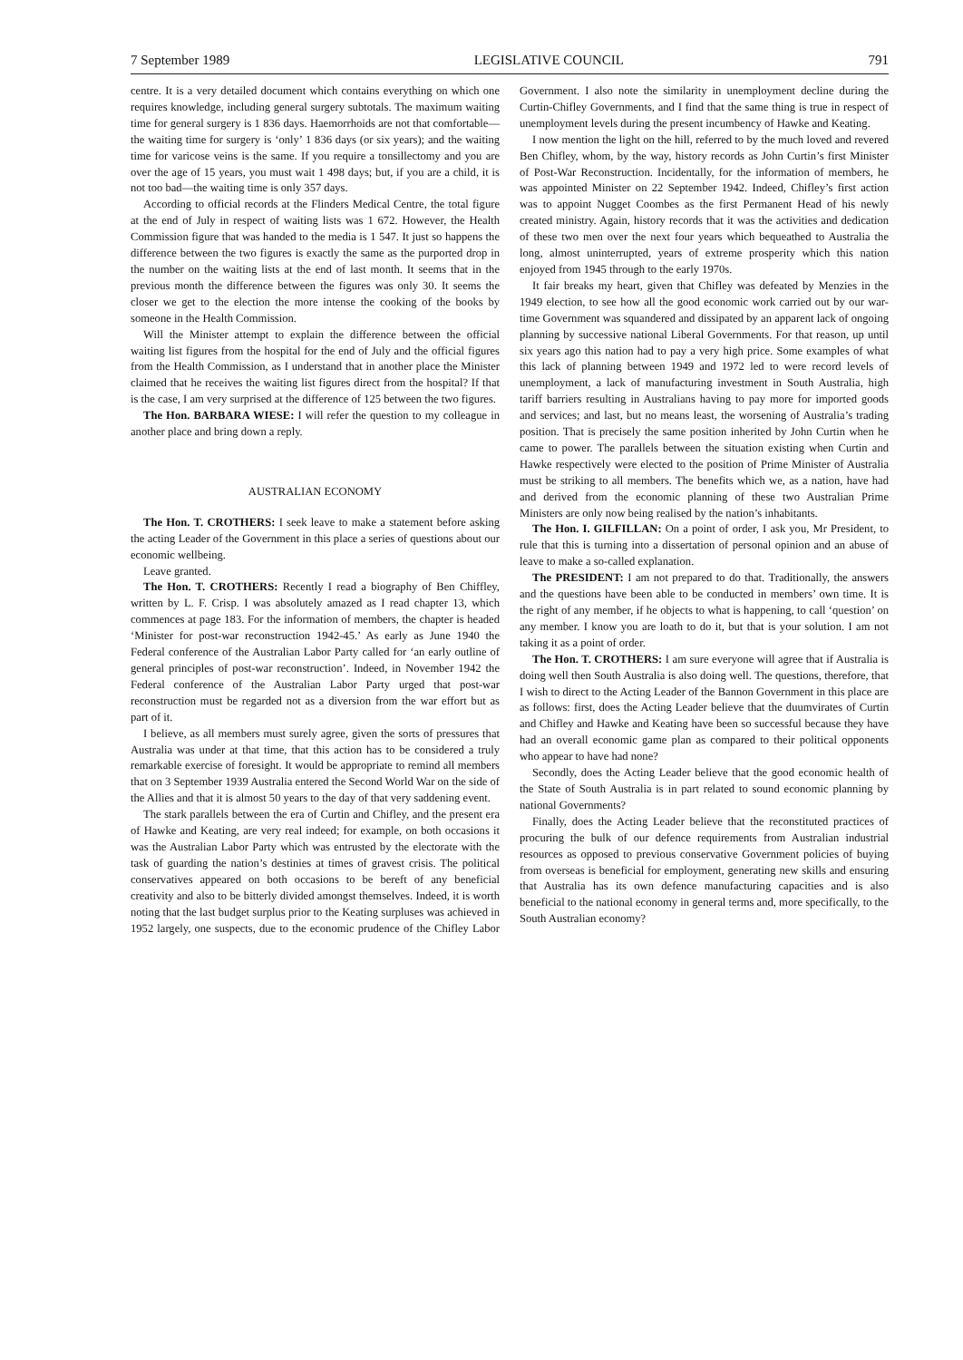7 September 1989 LEGISLATIVE COUNCIL 791
centre. It is a very detailed document which contains everything on which one requires knowledge, including general surgery subtotals. The maximum waiting time for general surgery is 1 836 days. Haemorrhoids are not that comfortable—the waiting time for surgery is ‘only’ 1 836 days (or six years); and the waiting time for varicose veins is the same. If you require a tonsillectomy and you are over the age of 15 years, you must wait 1 498 days; but, if you are a child, it is not too bad—the waiting time is only 357 days.
According to official records at the Flinders Medical Centre, the total figure at the end of July in respect of waiting lists was 1 672. However, the Health Commission figure that was handed to the media is 1 547. It just so happens the difference between the two figures is exactly the same as the purported drop in the number on the waiting lists at the end of last month. It seems that in the previous month the difference between the figures was only 30. It seems the closer we get to the election the more intense the cooking of the books by someone in the Health Commission.
Will the Minister attempt to explain the difference between the official waiting list figures from the hospital for the end of July and the official figures from the Health Commission, as I understand that in another place the Minister claimed that he receives the waiting list figures direct from the hospital? If that is the case, I am very surprised at the difference of 125 between the two figures.
The Hon. BARBARA WIESE: I will refer the question to my colleague in another place and bring down a reply.
AUSTRALIAN ECONOMY
The Hon. T. CROTHERS: I seek leave to make a statement before asking the acting Leader of the Government in this place a series of questions about our economic wellbeing.
Leave granted.
The Hon. T. CROTHERS: Recently I read a biography of Ben Chiffley, written by L. F. Crisp. I was absolutely amazed as I read chapter 13, which commences at page 183. For the information of members, the chapter is headed ‘Minister for post-war reconstruction 1942-45.’ As early as June 1940 the Federal conference of the Australian Labor Party called for ‘an early outline of general principles of post-war reconstruction’. Indeed, in November 1942 the Federal conference of the Australian Labor Party urged that post-war reconstruction must be regarded not as a diversion from the war effort but as part of it.
I believe, as all members must surely agree, given the sorts of pressures that Australia was under at that time, that this action has to be considered a truly remarkable exercise of foresight. It would be appropriate to remind all members that on 3 September 1939 Australia entered the Second World War on the side of the Allies and that it is almost 50 years to the day of that very saddening event.
The stark parallels between the era of Curtin and Chifley, and the present era of Hawke and Keating, are very real indeed; for example, on both occasions it was the Australian Labor Party which was entrusted by the electorate with the task of guarding the nation’s destinies at times of gravest crisis. The political conservatives appeared on both occasions to be bereft of any beneficial creativity and also to be bitterly divided amongst themselves. Indeed, it is worth noting that the last budget surplus prior to the Keating surpluses was achieved in 1952 largely, one suspects, due to the economic prudence of the Chifley Labor Government. I also note the similarity in unemployment decline during the Curtin-Chifley Governments, and I find that the same thing is true in respect of unemployment levels during the present incumbency of Hawke and Keating.
I now mention the light on the hill, referred to by the much loved and revered Ben Chifley, whom, by the way, history records as John Curtin’s first Minister of Post-War Reconstruction. Incidentally, for the information of members, he was appointed Minister on 22 September 1942. Indeed, Chifley’s first action was to appoint Nugget Coombes as the first Permanent Head of his newly created ministry. Again, history records that it was the activities and dedication of these two men over the next four years which bequeathed to Australia the long, almost uninterrupted, years of extreme prosperity which this nation enjoyed from 1945 through to the early 1970s.
It fair breaks my heart, given that Chifley was defeated by Menzies in the 1949 election, to see how all the good economic work carried out by our war-time Government was squandered and dissipated by an apparent lack of ongoing planning by successive national Liberal Governments. For that reason, up until six years ago this nation had to pay a very high price. Some examples of what this lack of planning between 1949 and 1972 led to were record levels of unemployment, a lack of manufacturing investment in South Australia, high tariff barriers resulting in Australians having to pay more for imported goods and services; and last, but no means least, the worsening of Australia’s trading position. That is precisely the same position inherited by John Curtin when he came to power. The parallels between the situation existing when Curtin and Hawke respectively were elected to the position of Prime Minister of Australia must be striking to all members. The benefits which we, as a nation, have had and derived from the economic planning of these two Australian Prime Ministers are only now being realised by the nation’s inhabitants.
The Hon. I. GILFILLAN: On a point of order, I ask you, Mr President, to rule that this is turning into a dissertation of personal opinion and an abuse of leave to make a so-called explanation.
The PRESIDENT: I am not prepared to do that. Traditionally, the answers and the questions have been able to be conducted in members’ own time. It is the right of any member, if he objects to what is happening, to call ‘question’ on any member. I know you are loath to do it, but that is your solution. I am not taking it as a point of order.
The Hon. T. CROTHERS: I am sure everyone will agree that if Australia is doing well then South Australia is also doing well. The questions, therefore, that I wish to direct to the Acting Leader of the Bannon Government in this place are as follows: first, does the Acting Leader believe that the duumvirates of Curtin and Chifley and Hawke and Keating have been so successful because they have had an overall economic game plan as compared to their political opponents who appear to have had none?
Secondly, does the Acting Leader believe that the good economic health of the State of South Australia is in part related to sound economic planning by national Governments?
Finally, does the Acting Leader believe that the reconstituted practices of procuring the bulk of our defence requirements from Australian industrial resources as opposed to previous conservative Government policies of buying from overseas is beneficial for employment, generating new skills and ensuring that Australia has its own defence manufacturing capacities and is also beneficial to the national economy in general terms and, more specifically, to the South Australian economy?